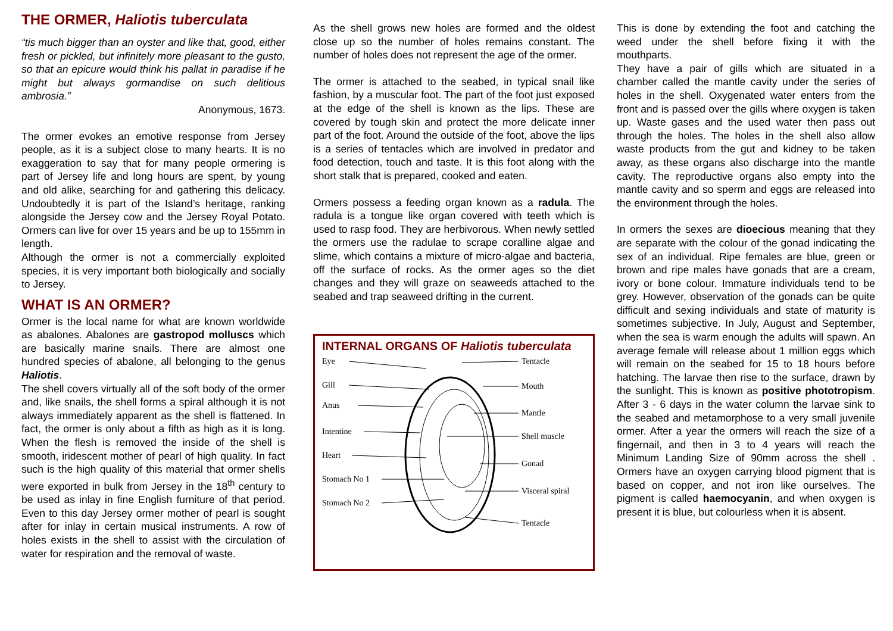THE ORMER, Haliotis tuberculata
“tis much bigger than an oyster and like that, good, either fresh or pickled, but infinitely more pleasant to the gusto, so that an epicure would think his pallat in paradise if he might but always gormandise on such delitious ambrosia.”
Anonymous, 1673.
The ormer evokes an emotive response from Jersey people, as it is a subject close to many hearts. It is no exaggeration to say that for many people ormering is part of Jersey life and long hours are spent, by young and old alike, searching for and gathering this delicacy. Undoubtedly it is part of the Island’s heritage, ranking alongside the Jersey cow and the Jersey Royal Potato. Ormers can live for over 15 years and be up to 155mm in length.
Although the ormer is not a commercially exploited species, it is very important both biologically and socially to Jersey.
WHAT IS AN ORMER?
Ormer is the local name for what are known worldwide as abalones. Abalones are gastropod molluscs which are basically marine snails. There are almost one hundred species of abalone, all belonging to the genus Haliotis.
The shell covers virtually all of the soft body of the ormer and, like snails, the shell forms a spiral although it is not always immediately apparent as the shell is flattened. In fact, the ormer is only about a fifth as high as it is long. When the flesh is removed the inside of the shell is smooth, iridescent mother of pearl of high quality. In fact such is the high quality of this material that ormer shells were exported in bulk from Jersey in the 18<sup>th</sup> century to be used as inlay in fine English furniture of that period. Even to this day Jersey ormer mother of pearl is sought after for inlay in certain musical instruments. A row of holes exists in the shell to assist with the circulation of water for respiration and the removal of waste.
As the shell grows new holes are formed and the oldest close up so the number of holes remains constant. The number of holes does not represent the age of the ormer.
The ormer is attached to the seabed, in typical snail like fashion, by a muscular foot. The part of the foot just exposed at the edge of the shell is known as the lips. These are covered by tough skin and protect the more delicate inner part of the foot. Around the outside of the foot, above the lips is a series of tentacles which are involved in predator and food detection, touch and taste. It is this foot along with the short stalk that is prepared, cooked and eaten.
Ormers possess a feeding organ known as a radula. The radula is a tongue like organ covered with teeth which is used to rasp food. They are herbivorous. When newly settled the ormers use the radulae to scrape coralline algae and slime, which contains a mixture of micro-algae and bacteria, off the surface of rocks. As the ormer ages so the diet changes and they will graze on seaweeds attached to the seabed and trap seaweed drifting in the current.
INTERNAL ORGANS OF Haliotis tuberculata
Eye
Gill
Anus
Intentine
Heart
Stomach No 1
Stomach No 2
Tentacle
Mouth
Mantle
Shell muscle
Gonad
Visceral spiral
Tentacle
This is done by extending the foot and catching the weed under the shell before fixing it with the mouthparts.
They have a pair of gills which are situated in a chamber called the mantle cavity under the series of holes in the shell. Oxygenated water enters from the front and is passed over the gills where oxygen is taken up. Waste gases and the used water then pass out through the holes. The holes in the shell also allow waste products from the gut and kidney to be taken away, as these organs also discharge into the mantle cavity. The reproductive organs also empty into the mantle cavity and so sperm and eggs are released into the environment through the holes.
In ormers the sexes are dioecious meaning that they are separate with the colour of the gonad indicating the sex of an individual. Ripe females are blue, green or brown and ripe males have gonads that are a cream, ivory or bone colour. Immature individuals tend to be grey. However, observation of the gonads can be quite difficult and sexing individuals and state of maturity is sometimes subjective. In July, August and September, when the sea is warm enough the adults will spawn. An average female will release about 1 million eggs which will remain on the seabed for 15 to 18 hours before hatching. The larvae then rise to the surface, drawn by the sunlight. This is known as positive phototropism. After 3 - 6 days in the water column the larvae sink to the seabed and metamorphose to a very small juvenile ormer. After a year the ormers will reach the size of a fingernail, and then in 3 to 4 years will reach the Minimum Landing Size of 90mm across the shell . Ormers have an oxygen carrying blood pigment that is based on copper, and not iron like ourselves. The pigment is called haemocyanin, and when oxygen is present it is blue, but colourless when it is absent.